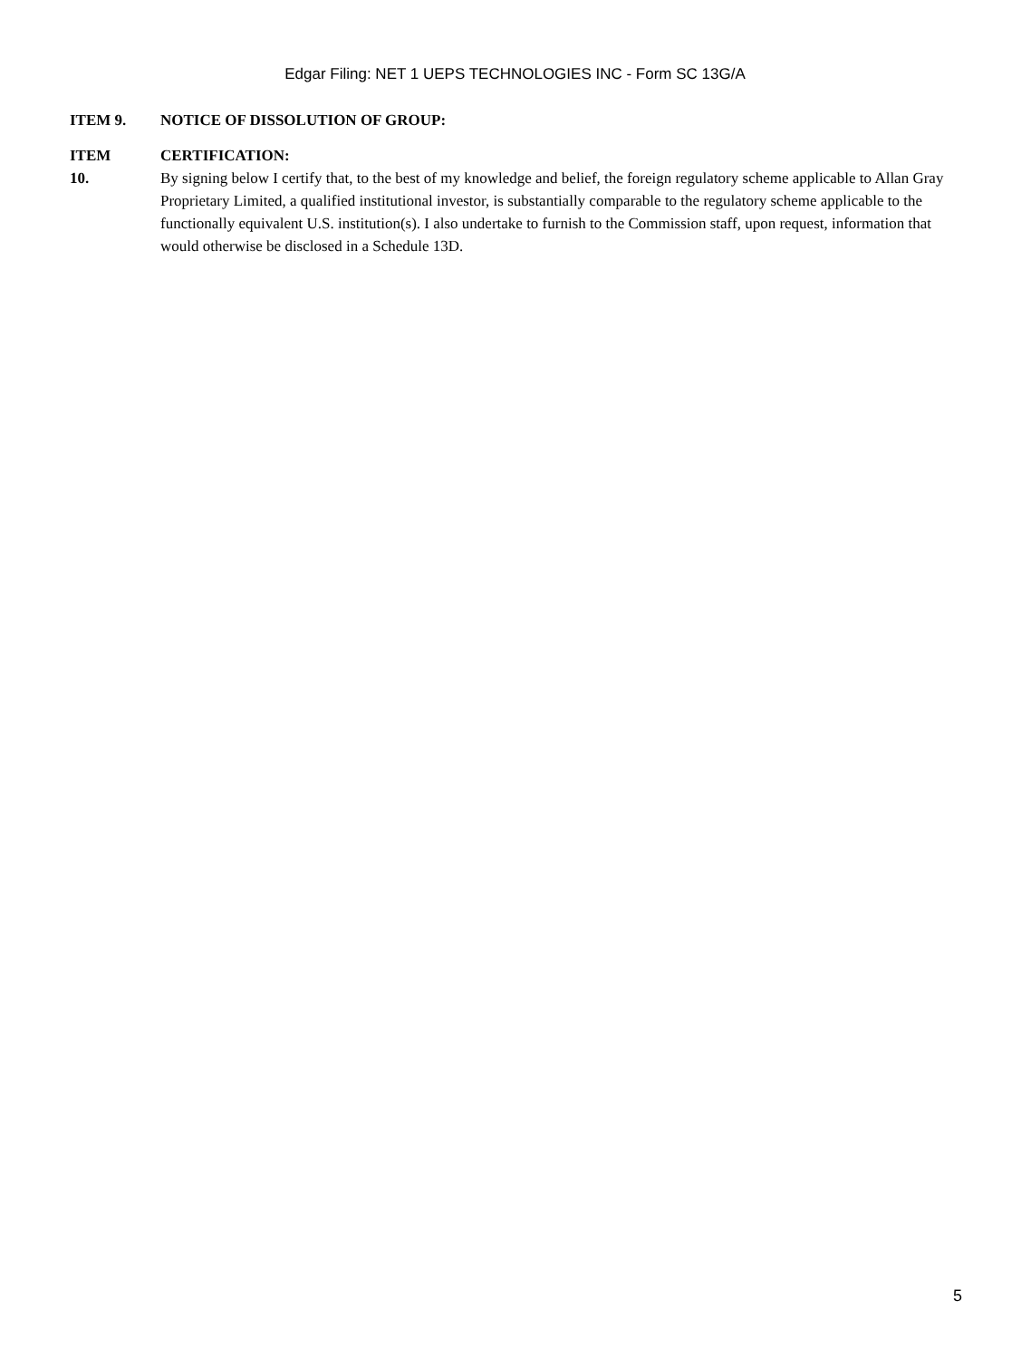Edgar Filing: NET 1 UEPS TECHNOLOGIES INC - Form SC 13G/A
ITEM 9. NOTICE OF DISSOLUTION OF GROUP:
ITEM
10.
CERTIFICATION:
By signing below I certify that, to the best of my knowledge and belief, the foreign regulatory scheme applicable to Allan Gray Proprietary Limited, a qualified institutional investor, is substantially comparable to the regulatory scheme applicable to the functionally equivalent U.S. institution(s). I also undertake to furnish to the Commission staff, upon request, information that would otherwise be disclosed in a Schedule 13D.
5